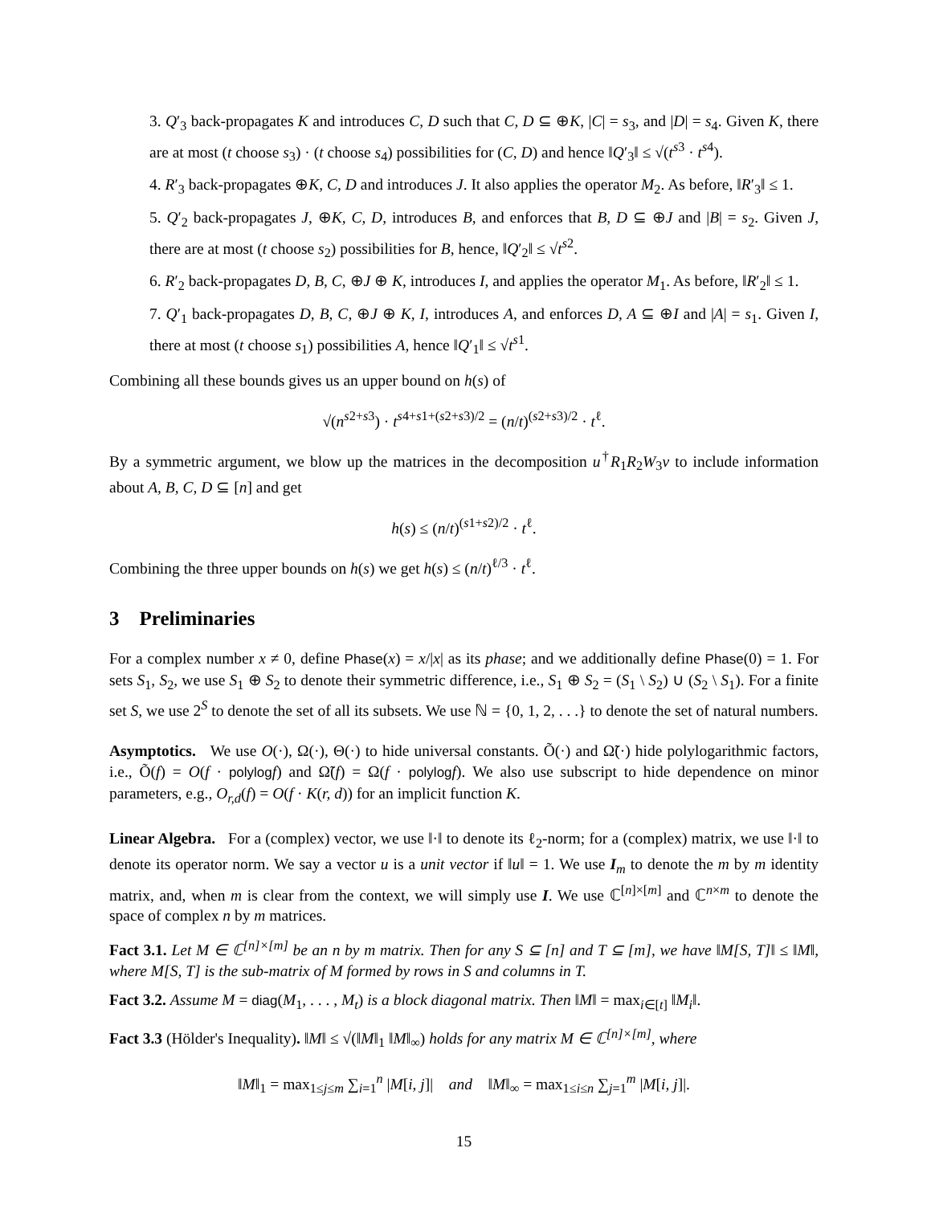3. Q′<sub>3</sub> back-propagates K and introduces C, D such that C, D ⊆ ⊕K, |C| = s<sub>3</sub>, and |D| = s<sub>4</sub>. Given K, there are at most (t choose s<sub>3</sub>) · (t choose s<sub>4</sub>) possibilities for (C, D) and hence ‖Q′<sub>3</sub>‖ ≤ √(t<sup>s3</sup> · t<sup>s4</sup>).
4. R′<sub>3</sub> back-propagates ⊕K, C, D and introduces J. It also applies the operator M<sub>2</sub>. As before, ‖R′<sub>3</sub>‖ ≤ 1.
5. Q′<sub>2</sub> back-propagates J, ⊕K, C, D, introduces B, and enforces that B, D ⊆ ⊕J and |B| = s<sub>2</sub>. Given J, there are at most (t choose s<sub>2</sub>) possibilities for B, hence, ‖Q′<sub>2</sub>‖ ≤ √t<sup>s2</sup>.
6. R′<sub>2</sub> back-propagates D, B, C, ⊕J ⊕ K, introduces I, and applies the operator M<sub>1</sub>. As before, ‖R′<sub>2</sub>‖ ≤ 1.
7. Q′<sub>1</sub> back-propagates D, B, C, ⊕J ⊕ K, I, introduces A, and enforces D, A ⊆ ⊕I and |A| = s<sub>1</sub>. Given I, there at most (t choose s<sub>1</sub>) possibilities A, hence ‖Q′<sub>1</sub>‖ ≤ √t<sup>s1</sup>.
Combining all these bounds gives us an upper bound on h(s) of
√(n<sup>s2+s3</sup>) · t<sup>s4+s1+(s2+s3)/2</sup> = (n/t)<sup>(s2+s3)/2</sup> · t<sup>ℓ</sup>.
By a symmetric argument, we blow up the matrices in the decomposition u<sup>†</sup>R<sub>1</sub>R<sub>2</sub>W<sub>3</sub>v to include information about A, B, C, D ⊆ [n] and get
h(s) ≤ (n/t)<sup>(s1+s2)/2</sup> · t<sup>ℓ</sup>.
Combining the three upper bounds on h(s) we get h(s) ≤ (n/t)<sup>ℓ/3</sup> · t<sup>ℓ</sup>.
3 Preliminaries
For a complex number x ≠ 0, define Phase(x) = x/|x| as its phase; and we additionally define Phase(0) = 1. For sets S<sub>1</sub>, S<sub>2</sub>, we use S<sub>1</sub> ⊕ S<sub>2</sub> to denote their symmetric difference, i.e., S<sub>1</sub> ⊕ S<sub>2</sub> = (S<sub>1</sub> \ S<sub>2</sub>) ∪ (S<sub>2</sub> \ S<sub>1</sub>). For a finite set S, we use 2<sup>S</sup> to denote the set of all its subsets. We use ℕ = {0, 1, 2, . . .} to denote the set of natural numbers.
Asymptotics. We use O(·), Ω(·), Θ(·) to hide universal constants. Õ(·) and Ω̃(·) hide polylogarithmic factors, i.e., Õ(f) = O(f · polylog f) and Ω̃(f) = Ω(f · polylog f). We also use subscript to hide dependence on minor parameters, e.g., O<sub>r,d</sub>(f) = O(f · K(r, d)) for an implicit function K.
Linear Algebra. For a (complex) vector, we use ‖·‖ to denote its ℓ<sub>2</sub>-norm; for a (complex) matrix, we use ‖·‖ to denote its operator norm. We say a vector u is a unit vector if ‖u‖ = 1. We use I<sub>m</sub> to denote the m by m identity matrix, and, when m is clear from the context, we will simply use I. We use ℂ<sup>[n]×[m]</sup> and ℂ<sup>n×m</sup> to denote the space of complex n by m matrices.
Fact 3.1. Let M ∈ ℂ<sup>[n]×[m]</sup> be an n by m matrix. Then for any S ⊆ [n] and T ⊆ [m], we have ‖M[S, T]‖ ≤ ‖M‖, where M[S, T] is the sub-matrix of M formed by rows in S and columns in T.
Fact 3.2. Assume M = diag(M<sub>1</sub>, . . . , M<sub>t</sub>) is a block diagonal matrix. Then ‖M‖ = max<sub>i∈[t]</sub> ‖M<sub>i</sub>‖.
Fact 3.3 (Hölder's Inequality). ‖M‖ ≤ √(‖M‖<sub>1</sub> ‖M‖<sub>∞</sub>) holds for any matrix M ∈ ℂ<sup>[n]×[m]</sup>, where
‖M‖<sub>1</sub> = max<sub>1≤j≤m</sub> ∑<sub>i=1</sub><sup>n</sup> |M[i, j]| and ‖M‖<sub>∞</sub> = max<sub>1≤i≤n</sub> ∑<sub>j=1</sub><sup>m</sup> |M[i, j]|.
15